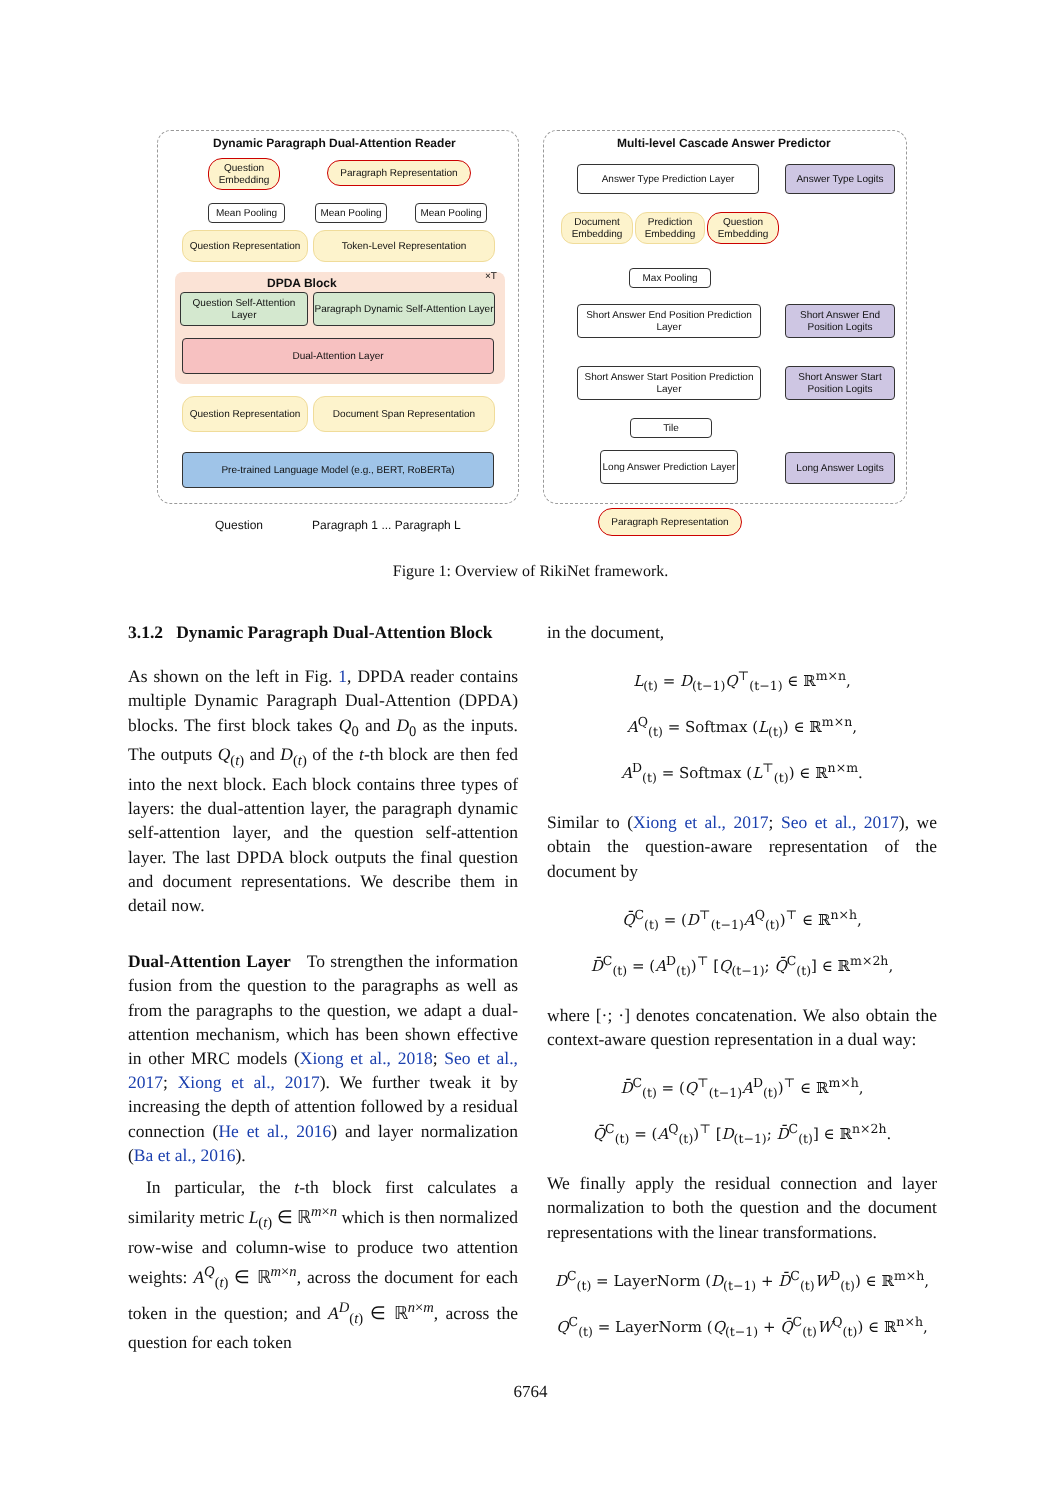Dynamic Paragraph Dual-Attention Reader
Multi-level Cascade Answer Predictor
Question Embedding
Paragraph Representation
Mean Pooling
Mean Pooling
Mean Pooling
Question Representation
Token-Level Representation
DPDA Block
×T
Question Self-Attention Layer
Paragraph Dynamic Self-Attention Layer
Dual-Attention Layer
Question Representation
Document Span Representation
Pre-trained Language Model (e.g., BERT, RoBERTa)
Question Paragraph 1 ... Paragraph L
Answer Type Prediction Layer Answer Type Logits
Document Embedding
Prediction Embedding
Question Embedding
Max Pooling
Short Answer End Position Prediction Layer
Short Answer End Position Logits
Short Answer Start Position Prediction Layer
Short Answer Start Position Logits
Tile
Long Answer Prediction Layer
Long Answer Logits
Paragraph Representation
Figure 1: Overview of RikiNet framework.
3.1.2 Dynamic Paragraph Dual-Attention Block
As shown on the left in Fig. 1, DPDA reader contains multiple Dynamic Paragraph Dual-Attention (DPDA) blocks. The first block takes Q<sub>0</sub> and D<sub>0</sub> as the inputs. The outputs Q<sub>(t)</sub> and D<sub>(t)</sub> of the t-th block are then fed into the next block. Each block contains three types of layers: the dual-attention layer, the paragraph dynamic self-attention layer, and the question self-attention layer. The last DPDA block outputs the final question and document representations. We describe them in detail now.
Dual-Attention Layer To strengthen the information fusion from the question to the paragraphs as well as from the paragraphs to the question, we adapt a dual-attention mechanism, which has been shown effective in other MRC models (Xiong et al., 2018; Seo et al., 2017; Xiong et al., 2017). We further tweak it by increasing the depth of attention followed by a residual connection (He et al., 2016) and layer normalization (Ba et al., 2016).
In particular, the t-th block first calculates a similarity metric L<sub>(t)</sub> ∈ ℝ<sup>m×n</sup> which is then normalized row-wise and column-wise to produce two attention weights: A<sup>Q</sup><sub>(t)</sub> ∈ ℝ<sup>m×n</sup>, across the document for each token in the question; and A<sup>D</sup><sub>(t)</sub> ∈ ℝ<sup>n×m</sup>, across the question for each token
in the document,
L<sub>(t)</sub> = D<sub>(t−1)</sub>Q<sup>⊤</sup><sub>(t−1)</sub> ∈ ℝ<sup>m×n</sup>,
A<sup>Q</sup><sub>(t)</sub> = Softmax (L<sub>(t)</sub>) ∈ ℝ<sup>m×n</sup>,
A<sup>D</sup><sub>(t)</sub> = Softmax (L<sup>⊤</sup><sub>(t)</sub>) ∈ ℝ<sup>n×m</sup>.
Similar to (Xiong et al., 2017; Seo et al., 2017), we obtain the question-aware representation of the document by
Q̄<sup>C</sup><sub>(t)</sub> = (D<sup>⊤</sup><sub>(t−1)</sub>A<sup>Q</sup><sub>(t)</sub>)<sup>⊤</sup> ∈ ℝ<sup>n×h</sup>,
D̄<sup>C</sup><sub>(t)</sub> = (A<sup>D</sup><sub>(t)</sub>)<sup>⊤</sup> [Q<sub>(t−1)</sub>; Q̄<sup>C</sup><sub>(t)</sub>] ∈ ℝ<sup>m×2h</sup>,
where [·; ·] denotes concatenation. We also obtain the context-aware question representation in a dual way:
D̄<sup>C</sup><sub>(t)</sub> = (Q<sup>⊤</sup><sub>(t−1)</sub>A<sup>D</sup><sub>(t)</sub>)<sup>⊤</sup> ∈ ℝ<sup>m×h</sup>,
Q̄<sup>C</sup><sub>(t)</sub> = (A<sup>Q</sup><sub>(t)</sub>)<sup>⊤</sup> [D<sub>(t−1)</sub>; D̄<sup>C</sup><sub>(t)</sub>] ∈ ℝ<sup>n×2h</sup>.
We finally apply the residual connection and layer normalization to both the question and the document representations with the linear transformations.
D<sup>C</sup><sub>(t)</sub> = LayerNorm (D<sub>(t−1)</sub> + D̄<sup>C</sup><sub>(t)</sub>W<sup>D</sup><sub>(t)</sub>) ∈ ℝ<sup>m×h</sup>,
Q<sup>C</sup><sub>(t)</sub> = LayerNorm (Q<sub>(t−1)</sub> + Q̄<sup>C</sup><sub>(t)</sub>W<sup>Q</sup><sub>(t)</sub>) ∈ ℝ<sup>n×h</sup>,
6764